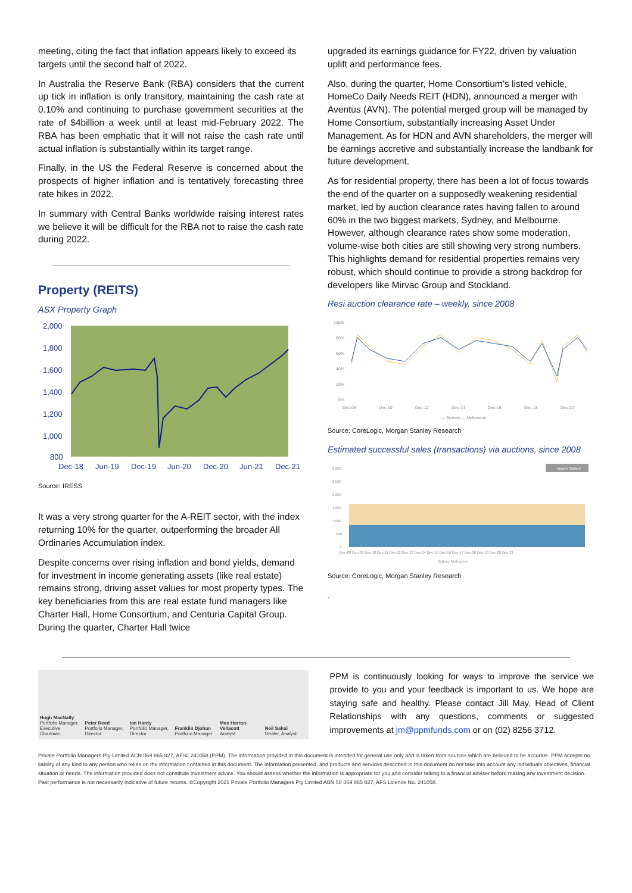meeting, citing the fact that inflation appears likely to exceed its targets until the second half of 2022.
In Australia the Reserve Bank (RBA) considers that the current up tick in inflation is only transitory, maintaining the cash rate at 0.10% and continuing to purchase government securities at the rate of $4billion a week until at least mid-February 2022. The RBA has been emphatic that it will not raise the cash rate until actual inflation is substantially within its target range.
Finally, in the US the Federal Reserve is concerned about the prospects of higher inflation and is tentatively forecasting three rate hikes in 2022.
In summary with Central Banks worldwide raising interest rates we believe it will be difficult for the RBA not to raise the cash rate during 2022.
Property (REITS)
ASX Property Graph
2,000
1,800
1,600
1,400
1,200
1,000
800
Dec-18
Jun-19
Dec-19
Jun-20
Dec-20
Jun-21
Dec-21
Source: IRESS
It was a very strong quarter for the A-REIT sector, with the index returning 10% for the quarter, outperforming the broader All Ordinaries Accumulation index.
Despite concerns over rising inflation and bond yields, demand for investment in income generating assets (like real estate) remains strong, driving asset values for most property types. The key beneficiaries from this are real estate fund managers like Charter Hall, Home Consortium, and Centuria Capital Group. During the quarter, Charter Hall twice
upgraded its earnings guidance for FY22, driven by valuation uplift and performance fees.
Also, during the quarter, Home Consortium’s listed vehicle, HomeCo Daily Needs REIT (HDN), announced a merger with Aventus (AVN). The potential merged group will be managed by Home Consortium, substantially increasing Asset Under Management. As for HDN and AVN shareholders, the merger will be earnings accretive and substantially increase the landbank for future development.
As for residential property, there has been a lot of focus towards the end of the quarter on a supposedly weakening residential market, led by auction clearance rates having fallen to around 60% in the two biggest markets, Sydney, and Melbourne. However, although clearance rates show some moderation, volume-wise both cities are still showing very strong numbers. This highlights demand for residential properties remains very robust, which should continue to provide a strong backdrop for developers like Mirvac Group and Stockland.
Resi auction clearance rate – weekly, since 2008
100%
80%
60%
40%
20%
0%
Dec-08
Dec-10
Dec-12
Dec-14
Dec-16
Dec-18
Dec-20
— Sydney — Melbourne
Source: CoreLogic, Morgan Stanley Research
Estimated successful sales (transactions) via auctions, since 2008
3,000
2,500
2,000
1,500
1,000
500
0
Dec-08 Dec-09 Dec-10 Dec-11 Dec-12 Dec-13 Dec-14 Dec-15 Dec-16 Dec-17 Dec-18 Dec-19 Dec-20 Dec-21
Sydney Melbourne
View in Gallery
Source: CoreLogic, Morgan Stanley Research
.
Hugh MacNally
Portfolio Manager, Executive Chairman
Peter Reed
Portfolio Manager, Director
Ian Hardy
Portfolio Manager, Director
Franklin Djohan
Portfolio Manager
Max Herron-Vellacott
Analyst
Neil Sahai
Dealer, Analyst
PPM is continuously looking for ways to improve the service we provide to you and your feedback is important to us. We hope are staying safe and healthy. Please contact Jill May, Head of Client Relationships with any questions, comments or suggested improvements at jm@ppmfunds.com or on (02) 8256 3712.
Private Portfolio Managers Pty Limited ACN 069 865 827, AFSL 241058 (PPM). The information provided in this document is intended for general use only and is taken from sources which are believed to be accurate. PPM accepts no liability of any kind to any person who relies on the information contained in this document. The information presented, and products and services described in this document do not take into account any individuals objectives, financial situation or needs. The information provided does not constitute investment advice. You should assess whether the information is appropriate for you and consider talking to a financial adviser before making any investment decision. Past performance is not necessarily indicative of future returns. ©Copyright 2021 Private Portfolio Managers Pty Limited ABN 50 069 865 827, AFS Licence No. 241058.